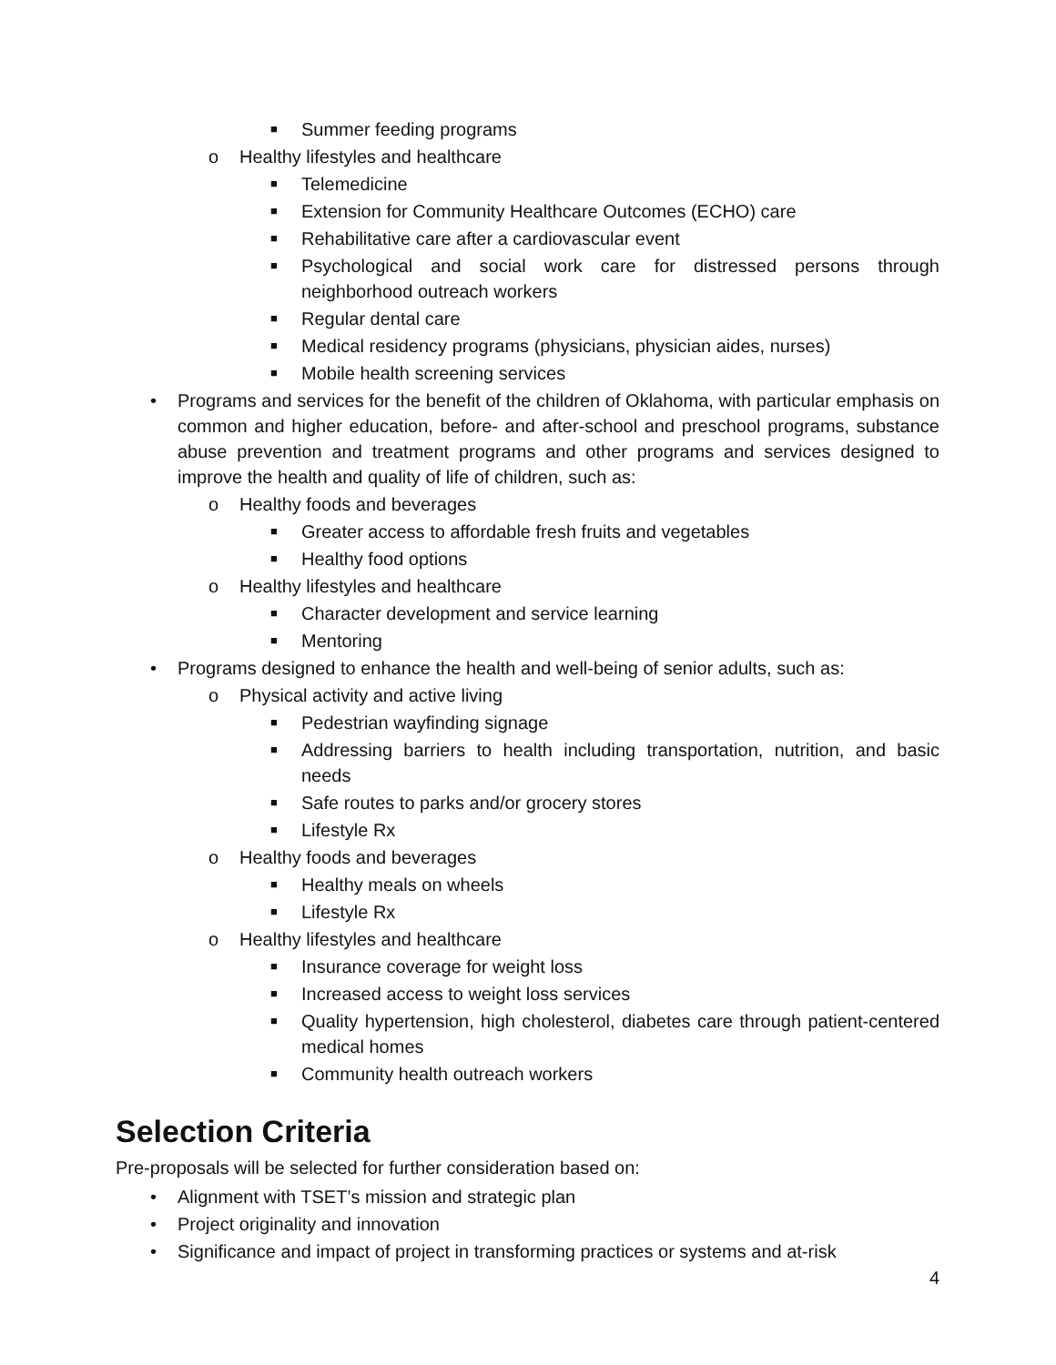■ Summer feeding programs
o Healthy lifestyles and healthcare
■ Telemedicine
■ Extension for Community Healthcare Outcomes (ECHO) care
■ Rehabilitative care after a cardiovascular event
■ Psychological and social work care for distressed persons through neighborhood outreach workers
■ Regular dental care
■ Medical residency programs (physicians, physician aides, nurses)
■ Mobile health screening services
• Programs and services for the benefit of the children of Oklahoma, with particular emphasis on common and higher education, before- and after-school and preschool programs, substance abuse prevention and treatment programs and other programs and services designed to improve the health and quality of life of children, such as:
o Healthy foods and beverages
■ Greater access to affordable fresh fruits and vegetables
■ Healthy food options
o Healthy lifestyles and healthcare
■ Character development and service learning
■ Mentoring
• Programs designed to enhance the health and well-being of senior adults, such as:
o Physical activity and active living
■ Pedestrian wayfinding signage
■ Addressing barriers to health including transportation, nutrition, and basic needs
■ Safe routes to parks and/or grocery stores
■ Lifestyle Rx
o Healthy foods and beverages
■ Healthy meals on wheels
■ Lifestyle Rx
o Healthy lifestyles and healthcare
■ Insurance coverage for weight loss
■ Increased access to weight loss services
■ Quality hypertension, high cholesterol, diabetes care through patient-centered medical homes
■ Community health outreach workers
Selection Criteria
Pre-proposals will be selected for further consideration based on:
• Alignment with TSET’s mission and strategic plan
• Project originality and innovation
• Significance and impact of project in transforming practices or systems and at-risk
4